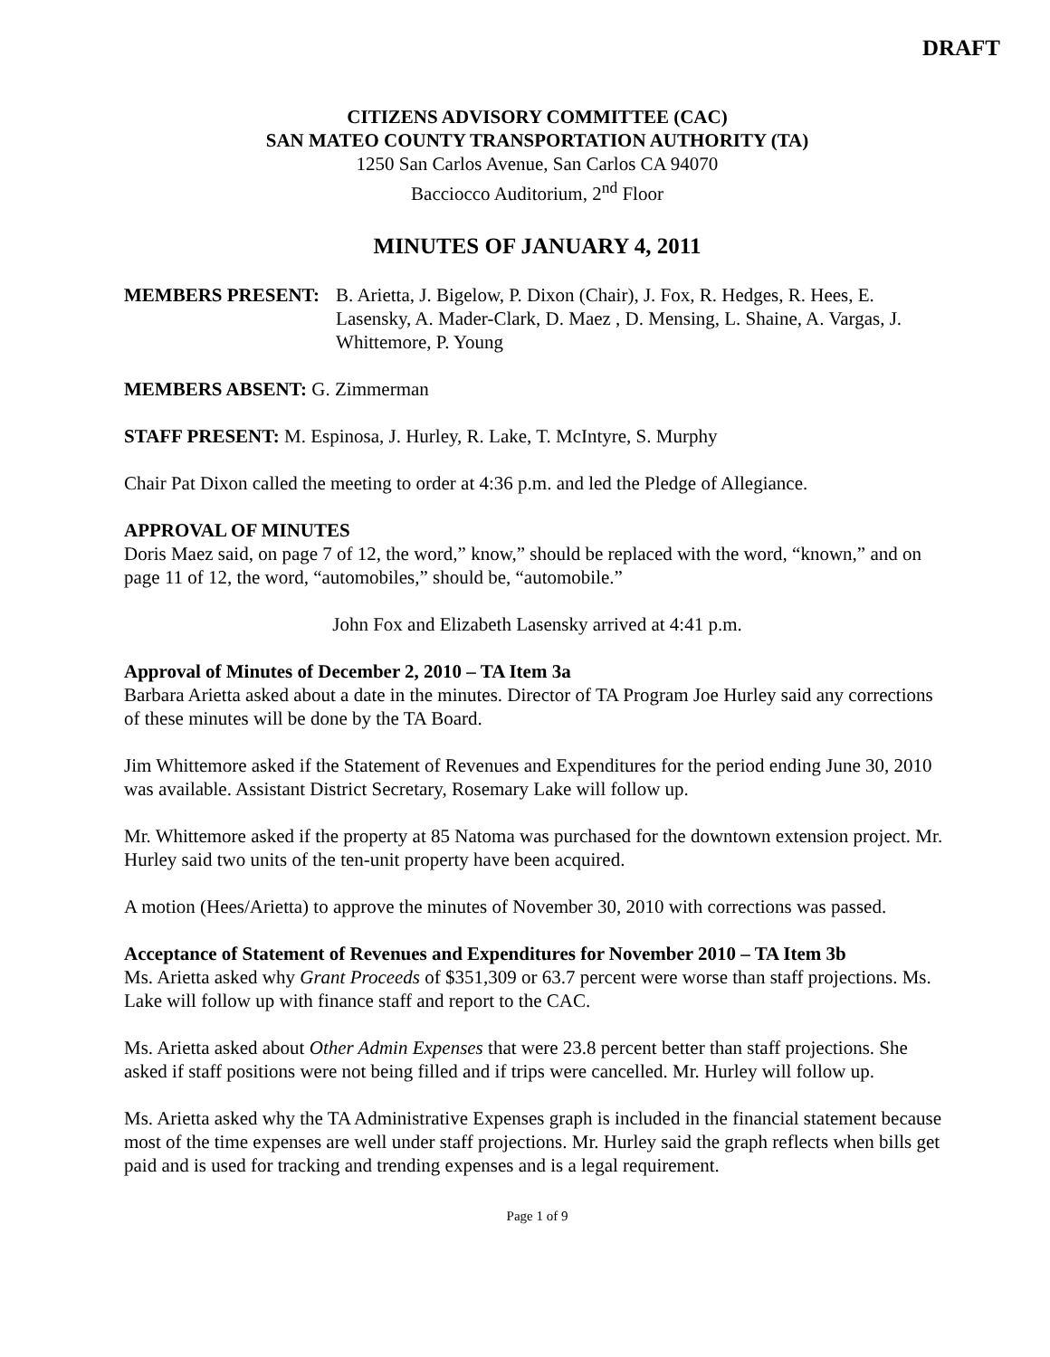DRAFT
CITIZENS ADVISORY COMMITTEE (CAC)
SAN MATEO COUNTY TRANSPORTATION AUTHORITY (TA)
1250 San Carlos Avenue, San Carlos CA 94070
Bacciocco Auditorium, 2<sup>nd</sup> Floor
MINUTES OF JANUARY 4, 2011
MEMBERS PRESENT: B. Arietta, J. Bigelow, P. Dixon (Chair), J. Fox, R. Hedges, R. Hees, E. Lasensky, A. Mader-Clark, D. Maez , D. Mensing, L. Shaine, A. Vargas, J. Whittemore, P. Young
MEMBERS ABSENT: G. Zimmerman
STAFF PRESENT: M. Espinosa, J. Hurley, R. Lake, T. McIntyre, S. Murphy
Chair Pat Dixon called the meeting to order at 4:36 p.m. and led the Pledge of Allegiance.
APPROVAL OF MINUTES
Doris Maez said, on page 7 of 12, the word,” know,” should be replaced with the word, “known,” and on page 11 of 12, the word, “automobiles,” should be, “automobile.”
John Fox and Elizabeth Lasensky arrived at 4:41 p.m.
Approval of Minutes of December 2, 2010 – TA Item 3a
Barbara Arietta asked about a date in the minutes. Director of TA Program Joe Hurley said any corrections of these minutes will be done by the TA Board.
Jim Whittemore asked if the Statement of Revenues and Expenditures for the period ending June 30, 2010 was available. Assistant District Secretary, Rosemary Lake will follow up.
Mr. Whittemore asked if the property at 85 Natoma was purchased for the downtown extension project. Mr. Hurley said two units of the ten-unit property have been acquired.
A motion (Hees/Arietta) to approve the minutes of November 30, 2010 with corrections was passed.
Acceptance of Statement of Revenues and Expenditures for November 2010 – TA Item 3b
Ms. Arietta asked why Grant Proceeds of $351,309 or 63.7 percent were worse than staff projections. Ms. Lake will follow up with finance staff and report to the CAC.
Ms. Arietta asked about Other Admin Expenses that were 23.8 percent better than staff projections. She asked if staff positions were not being filled and if trips were cancelled. Mr. Hurley will follow up.
Ms. Arietta asked why the TA Administrative Expenses graph is included in the financial statement because most of the time expenses are well under staff projections. Mr. Hurley said the graph reflects when bills get paid and is used for tracking and trending expenses and is a legal requirement.
Page 1 of 9